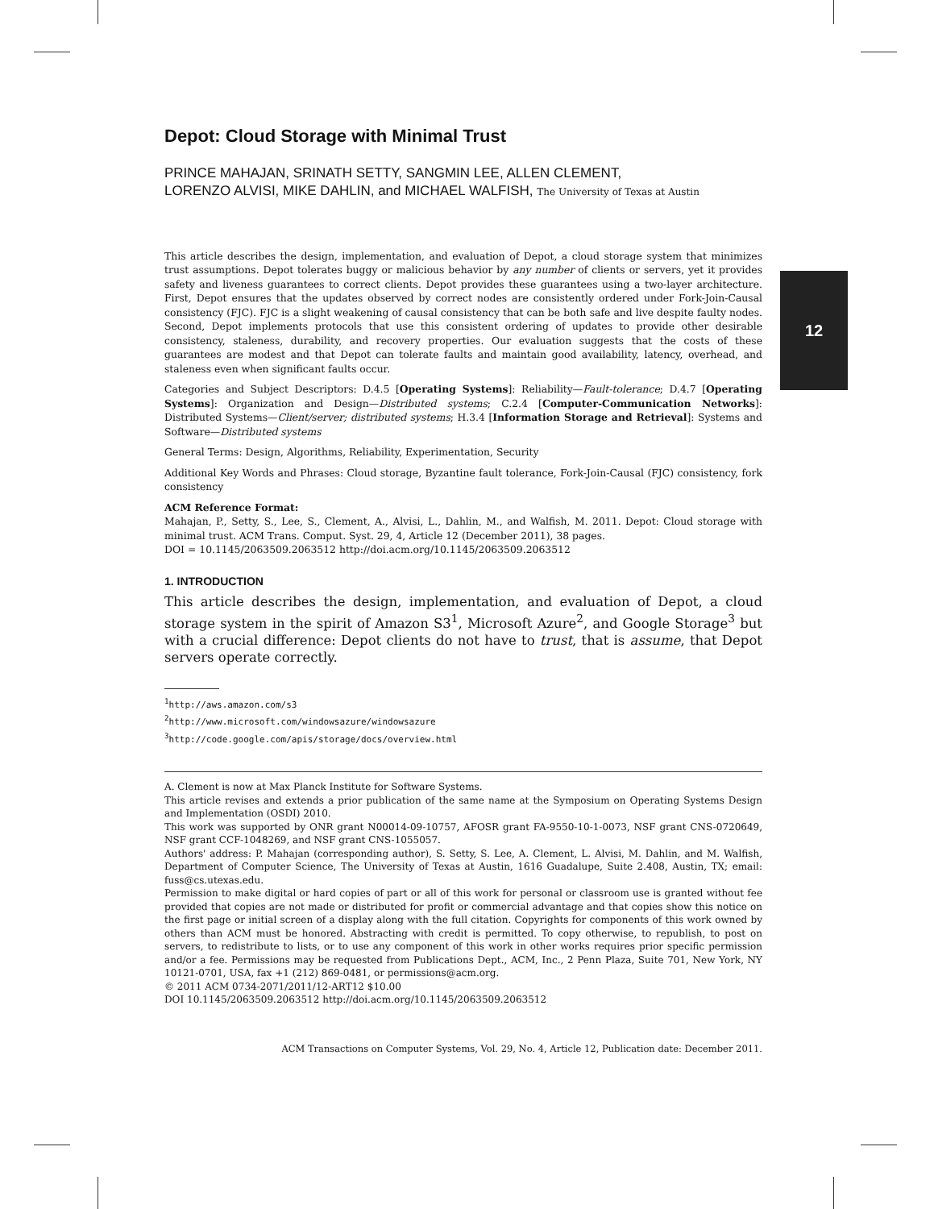12
Depot: Cloud Storage with Minimal Trust
PRINCE MAHAJAN, SRINATH SETTY, SANGMIN LEE, ALLEN CLEMENT,
LORENZO ALVISI, MIKE DAHLIN, and MICHAEL WALFISH, The University of Texas at Austin
This article describes the design, implementation, and evaluation of Depot, a cloud storage system that minimizes trust assumptions. Depot tolerates buggy or malicious behavior by any number of clients or servers, yet it provides safety and liveness guarantees to correct clients. Depot provides these guarantees using a two-layer architecture. First, Depot ensures that the updates observed by correct nodes are consistently ordered under Fork-Join-Causal consistency (FJC). FJC is a slight weakening of causal consistency that can be both safe and live despite faulty nodes. Second, Depot implements protocols that use this consistent ordering of updates to provide other desirable consistency, staleness, durability, and recovery properties. Our evaluation suggests that the costs of these guarantees are modest and that Depot can tolerate faults and maintain good availability, latency, overhead, and staleness even when significant faults occur.
Categories and Subject Descriptors: D.4.5 [Operating Systems]: Reliability—Fault-tolerance; D.4.7 [Operating Systems]: Organization and Design—Distributed systems; C.2.4 [Computer-Communication Networks]: Distributed Systems—Client/server; distributed systems; H.3.4 [Information Storage and Retrieval]: Systems and Software—Distributed systems
General Terms: Design, Algorithms, Reliability, Experimentation, Security
Additional Key Words and Phrases: Cloud storage, Byzantine fault tolerance, Fork-Join-Causal (FJC) consistency, fork consistency
ACM Reference Format:
Mahajan, P., Setty, S., Lee, S., Clement, A., Alvisi, L., Dahlin, M., and Walfish, M. 2011. Depot: Cloud storage with minimal trust. ACM Trans. Comput. Syst. 29, 4, Article 12 (December 2011), 38 pages.
DOI = 10.1145/2063509.2063512 http://doi.acm.org/10.1145/2063509.2063512
1. INTRODUCTION
This article describes the design, implementation, and evaluation of Depot, a cloud storage system in the spirit of Amazon S3<sup>1</sup>, Microsoft Azure<sup>2</sup>, and Google Storage<sup>3</sup> but with a crucial difference: Depot clients do not have to trust, that is assume, that Depot servers operate correctly.
<sup>1</sup> http://aws.amazon.com/s3
<sup>2</sup> http://www.microsoft.com/windowsazure/windowsazure
<sup>3</sup> http://code.google.com/apis/storage/docs/overview.html
A. Clement is now at Max Planck Institute for Software Systems.
This article revises and extends a prior publication of the same name at the Symposium on Operating Systems Design and Implementation (OSDI) 2010.
This work was supported by ONR grant N00014-09-10757, AFOSR grant FA-9550-10-1-0073, NSF grant CNS-0720649, NSF grant CCF-1048269, and NSF grant CNS-1055057.
Authors' address: P. Mahajan (corresponding author), S. Setty, S. Lee, A. Clement, L. Alvisi, M. Dahlin, and M. Walfish, Department of Computer Science, The University of Texas at Austin, 1616 Guadalupe, Suite 2.408, Austin, TX; email: fuss@cs.utexas.edu.
Permission to make digital or hard copies of part or all of this work for personal or classroom use is granted without fee provided that copies are not made or distributed for profit or commercial advantage and that copies show this notice on the first page or initial screen of a display along with the full citation. Copyrights for components of this work owned by others than ACM must be honored. Abstracting with credit is permitted. To copy otherwise, to republish, to post on servers, to redistribute to lists, or to use any component of this work in other works requires prior specific permission and/or a fee. Permissions may be requested from Publications Dept., ACM, Inc., 2 Penn Plaza, Suite 701, New York, NY 10121-0701, USA, fax +1 (212) 869-0481, or permissions@acm.org.
© 2011 ACM 0734-2071/2011/12-ART12 $10.00
DOI 10.1145/2063509.2063512 http://doi.acm.org/10.1145/2063509.2063512
ACM Transactions on Computer Systems, Vol. 29, No. 4, Article 12, Publication date: December 2011.